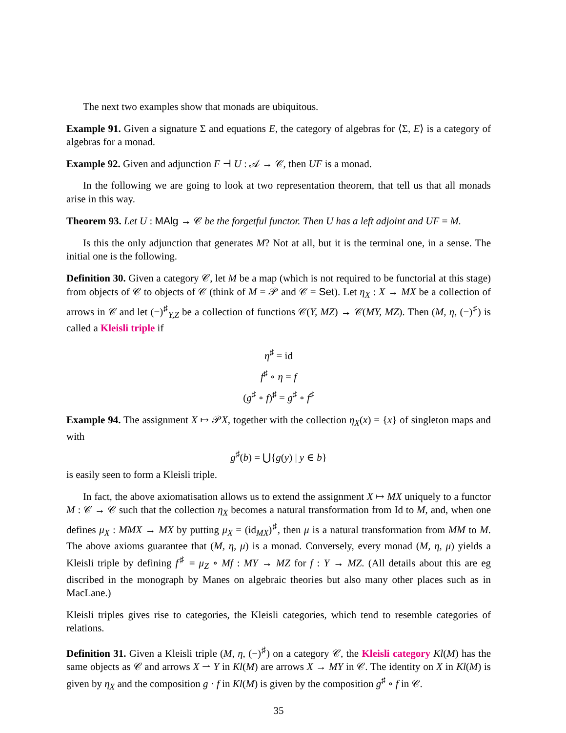The next two examples show that monads are ubiquitous.
Example 91. Given a signature Σ and equations E, the category of algebras for ⟨Σ, E⟩ is a category of algebras for a monad.
Example 92. Given and adjunction F ⊣ U : 𝒜 → 𝒞, then UF is a monad.
In the following we are going to look at two representation theorem, that tell us that all monads arise in this way.
Theorem 93. Let U : MAlg → 𝒞 be the forgetful functor. Then U has a left adjoint and UF = M.
Is this the only adjunction that generates M? Not at all, but it is the terminal one, in a sense. The initial one is the following.
Definition 30. Given a category 𝒞, let M be a map (which is not required to be functorial at this stage) from objects of 𝒞 to objects of 𝒞 (think of M = 𝒫 and 𝒞 = Set). Let η<sub>X</sub> : X → MX be a collection of arrows in 𝒞 and let (−)<sup>♯</sup><sub>Y,Z</sub> be a collection of functions 𝒞(Y, MZ) → 𝒞(MY, MZ). Then (M, η, (−)<sup>♯</sup>) is called a Kleisli triple if
η<sup>♯</sup> = id
f<sup>♯</sup> ∘ η = f
(g<sup>♯</sup> ∘ f)<sup>♯</sup> = g<sup>♯</sup> ∘ f<sup>♯</sup>
Example 94. The assignment X ↦ 𝒫X, together with the collection η<sub>X</sub>(x) = {x} of singleton maps and with
g<sup>♯</sup>(b) = ⋃{g(y) | y ∈ b}
is easily seen to form a Kleisli triple.
In fact, the above axiomatisation allows us to extend the assignment X ↦ MX uniquely to a functor M : 𝒞 → 𝒞 such that the collection η<sub>X</sub> becomes a natural transformation from Id to M, and, when one defines μ<sub>X</sub> : MMX → MX by putting μ<sub>X</sub> = (id<sub>MX</sub>)<sup>♯</sup>, then μ is a natural transformation from MM to M. The above axioms guarantee that (M, η, μ) is a monad. Conversely, every monad (M, η, μ) yields a Kleisli triple by defining f<sup>♯</sup> = μ<sub>Z</sub> ∘ Mf : MY → MZ for f : Y → MZ. (All details about this are eg discribed in the monograph by Manes on algebraic theories but also many other places such as in MacLane.)
Kleisli triples gives rise to categories, the Kleisli categories, which tend to resemble categories of relations.
Definition 31. Given a Kleisli triple (M, η, (−)<sup>♯</sup>) on a category 𝒞, the Kleisli category Kl(M) has the same objects as 𝒞 and arrows X ⇀ Y in Kl(M) are arrows X → MY in 𝒞. The identity on X in Kl(M) is given by η<sub>X</sub> and the composition g · f in Kl(M) is given by the composition g<sup>♯</sup> ∘ f in 𝒞.
35